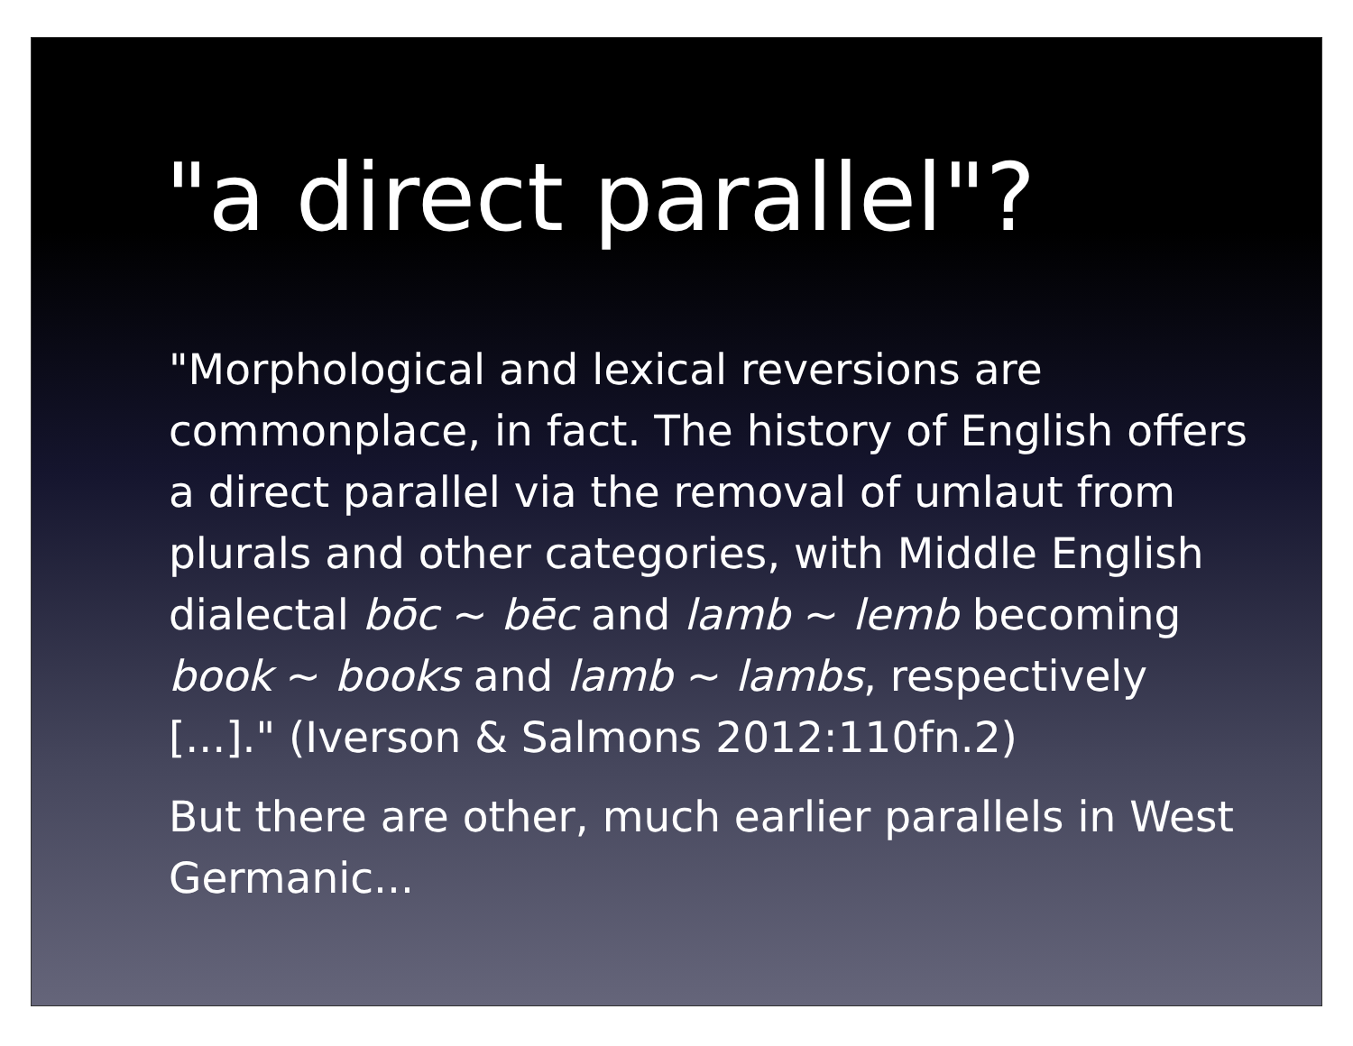"a direct parallel"?
"Morphological and lexical reversions are commonplace, in fact. The history of English offers a direct parallel via the removal of umlaut from plurals and other categories, with Middle English dialectal bōc ~ bēc and lamb ~ lemb becoming book ~ books and lamb ~ lambs, respectively [...]." (Iverson & Salmons 2012:110fn.2)
But there are other, much earlier parallels in West Germanic...